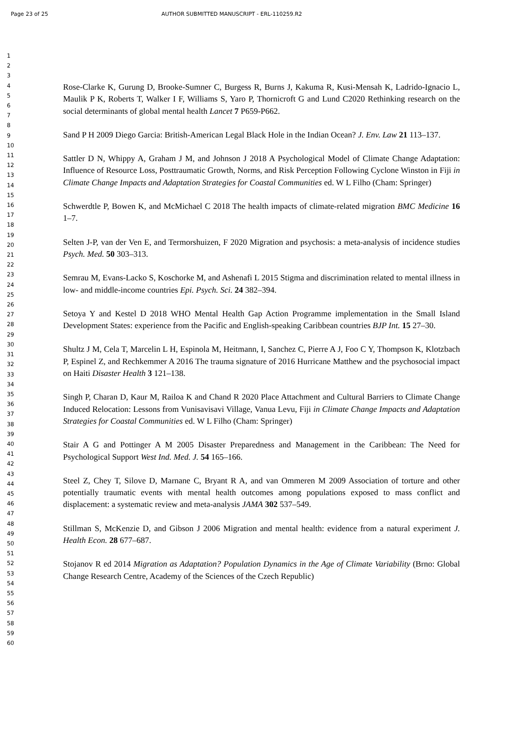Page 23 of 25 AUTHOR SUBMITTED MANUSCRIPT - ERL-110259.R2
1
2
3
4
5
6
7
8
9
10
11
12
13
14
15
16
17
18
19
20
21
22
23
24
25
26
27
28
29
30
31
32
33
34
35
36
37
38
39
40
41
42
43
44
45
46
47
48
49
50
51
52
53
54
55
56
57
58
59
60
Rose-Clarke K, Gurung D, Brooke-Sumner C, Burgess R, Burns J, Kakuma R, Kusi-Mensah K, Ladrido-Ignacio L, Maulik P K, Roberts T, Walker I F, Williams S, Yaro P, Thornicroft G and Lund C2020 Rethinking research on the social determinants of global mental health Lancet 7 P659-P662.
Sand P H 2009 Diego Garcia: British-American Legal Black Hole in the Indian Ocean? J. Env. Law 21 113–137.
Sattler D N, Whippy A, Graham J M, and Johnson J 2018 A Psychological Model of Climate Change Adaptation: Influence of Resource Loss, Posttraumatic Growth, Norms, and Risk Perception Following Cyclone Winston in Fiji in Climate Change Impacts and Adaptation Strategies for Coastal Communities ed. W L Filho (Cham: Springer)
Schwerdtle P, Bowen K, and McMichael C 2018 The health impacts of climate-related migration BMC Medicine 16 1–7.
Selten J-P, van der Ven E, and Termorshuizen, F 2020 Migration and psychosis: a meta-analysis of incidence studies Psych. Med. 50 303–313.
Semrau M, Evans-Lacko S, Koschorke M, and Ashenafi L 2015 Stigma and discrimination related to mental illness in low- and middle-income countries Epi. Psych. Sci. 24 382–394.
Setoya Y and Kestel D 2018 WHO Mental Health Gap Action Programme implementation in the Small Island Development States: experience from the Pacific and English-speaking Caribbean countries BJP Int. 15 27–30.
Shultz J M, Cela T, Marcelin L H, Espinola M, Heitmann, I, Sanchez C, Pierre A J, Foo C Y, Thompson K, Klotzbach P, Espinel Z, and Rechkemmer A 2016 The trauma signature of 2016 Hurricane Matthew and the psychosocial impact on Haiti Disaster Health 3 121–138.
Singh P, Charan D, Kaur M, Railoa K and Chand R 2020 Place Attachment and Cultural Barriers to Climate Change Induced Relocation: Lessons from Vunisavisavi Village, Vanua Levu, Fiji in Climate Change Impacts and Adaptation Strategies for Coastal Communities ed. W L Filho (Cham: Springer)
Stair A G and Pottinger A M 2005 Disaster Preparedness and Management in the Caribbean: The Need for Psychological Support West Ind. Med. J. 54 165–166.
Steel Z, Chey T, Silove D, Marnane C, Bryant R A, and van Ommeren M 2009 Association of torture and other potentially traumatic events with mental health outcomes among populations exposed to mass conflict and displacement: a systematic review and meta-analysis JAMA 302 537–549.
Stillman S, McKenzie D, and Gibson J 2006 Migration and mental health: evidence from a natural experiment J. Health Econ. 28 677–687.
Stojanov R ed 2014 Migration as Adaptation? Population Dynamics in the Age of Climate Variability (Brno: Global Change Research Centre, Academy of the Sciences of the Czech Republic)